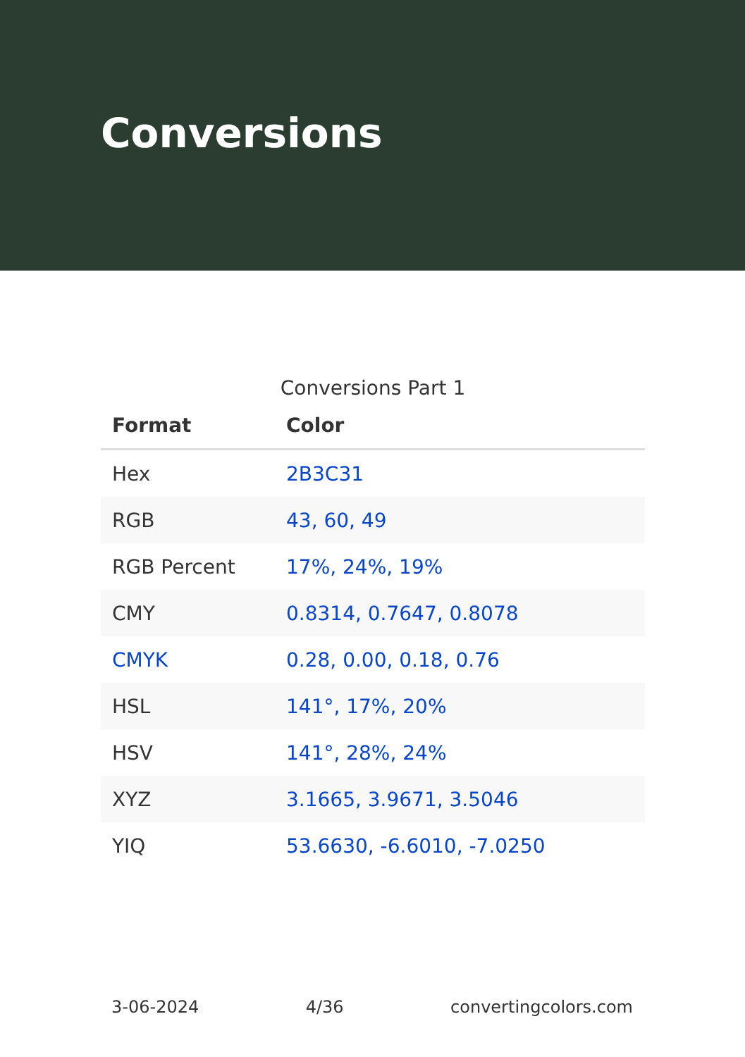Conversions
Conversions Part 1
| Format | Color |
| --- | --- |
| Hex | 2B3C31 |
| RGB | 43, 60, 49 |
| RGB Percent | 17%, 24%, 19% |
| CMY | 0.8314, 0.7647, 0.8078 |
| CMYK | 0.28, 0.00, 0.18, 0.76 |
| HSL | 141°, 17%, 20% |
| HSV | 141°, 28%, 24% |
| XYZ | 3.1665, 3.9671, 3.5046 |
| YIQ | 53.6630, -6.6010, -7.0250 |
3-06-2024 4/36 convertingcolors.com